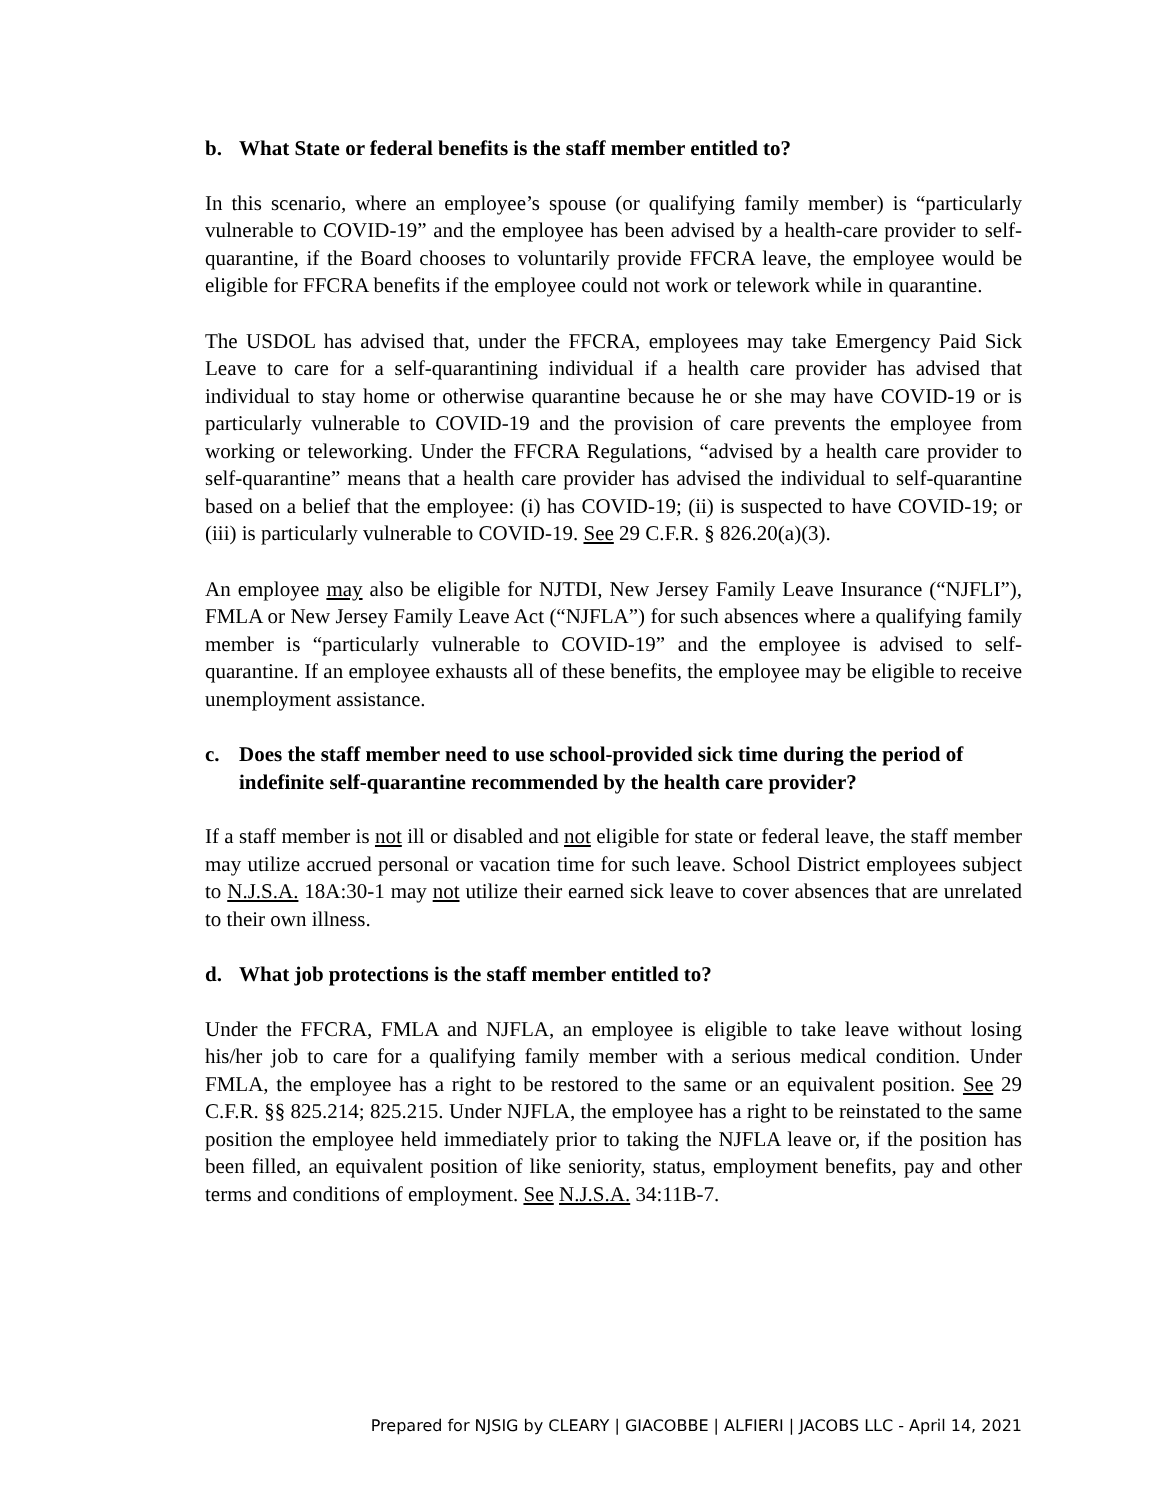b. What State or federal benefits is the staff member entitled to?
In this scenario, where an employee’s spouse (or qualifying family member) is “particularly vulnerable to COVID-19” and the employee has been advised by a health-care provider to self-quarantine, if the Board chooses to voluntarily provide FFCRA leave, the employee would be eligible for FFCRA benefits if the employee could not work or telework while in quarantine.
The USDOL has advised that, under the FFCRA, employees may take Emergency Paid Sick Leave to care for a self-quarantining individual if a health care provider has advised that individual to stay home or otherwise quarantine because he or she may have COVID-19 or is particularly vulnerable to COVID-19 and the provision of care prevents the employee from working or teleworking. Under the FFCRA Regulations, “advised by a health care provider to self-quarantine” means that a health care provider has advised the individual to self-quarantine based on a belief that the employee: (i) has COVID-19; (ii) is suspected to have COVID-19; or (iii) is particularly vulnerable to COVID-19. See 29 C.F.R. § 826.20(a)(3).
An employee may also be eligible for NJTDI, New Jersey Family Leave Insurance (“NJFLI”), FMLA or New Jersey Family Leave Act (“NJFLA”) for such absences where a qualifying family member is “particularly vulnerable to COVID-19” and the employee is advised to self-quarantine. If an employee exhausts all of these benefits, the employee may be eligible to receive unemployment assistance.
c. Does the staff member need to use school-provided sick time during the period of indefinite self-quarantine recommended by the health care provider?
If a staff member is not ill or disabled and not eligible for state or federal leave, the staff member may utilize accrued personal or vacation time for such leave. School District employees subject to N.J.S.A. 18A:30-1 may not utilize their earned sick leave to cover absences that are unrelated to their own illness.
d. What job protections is the staff member entitled to?
Under the FFCRA, FMLA and NJFLA, an employee is eligible to take leave without losing his/her job to care for a qualifying family member with a serious medical condition. Under FMLA, the employee has a right to be restored to the same or an equivalent position. See 29 C.F.R. §§ 825.214; 825.215. Under NJFLA, the employee has a right to be reinstated to the same position the employee held immediately prior to taking the NJFLA leave or, if the position has been filled, an equivalent position of like seniority, status, employment benefits, pay and other terms and conditions of employment. See N.J.S.A. 34:11B-7.
Prepared for NJSIG by CLEARY | GIACOBBE | ALFIERI | JACOBS LLC - April 14, 2021